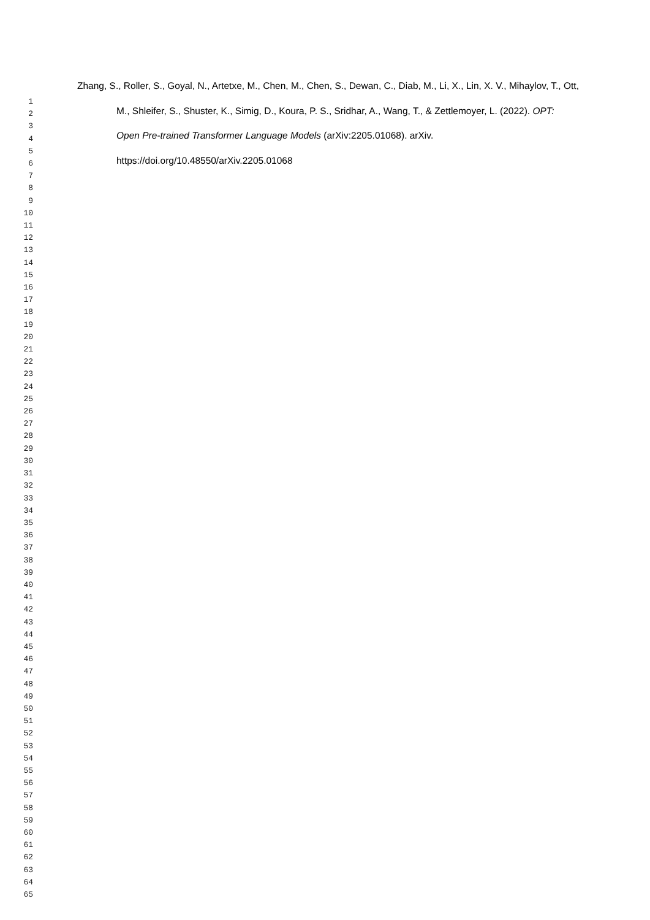Zhang, S., Roller, S., Goyal, N., Artetxe, M., Chen, M., Chen, S., Dewan, C., Diab, M., Li, X., Lin, X. V., Mihaylov, T., Ott, M., Shleifer, S., Shuster, K., Simig, D., Koura, P. S., Sridhar, A., Wang, T., & Zettlemoyer, L. (2022). OPT: Open Pre-trained Transformer Language Models (arXiv:2205.01068). arXiv. https://doi.org/10.48550/arXiv.2205.01068
1
2
3
4
5
6
7
8
9
10
11
12
13
14
15
16
17
18
19
20
21
22
23
24
25
26
27
28
29
30
31
32
33
34
35
36
37
38
39
40
41
42
43
44
45
46
47
48
49
50
51
52
53
54
55
56
57
58
59
60
61
62
63
64
65